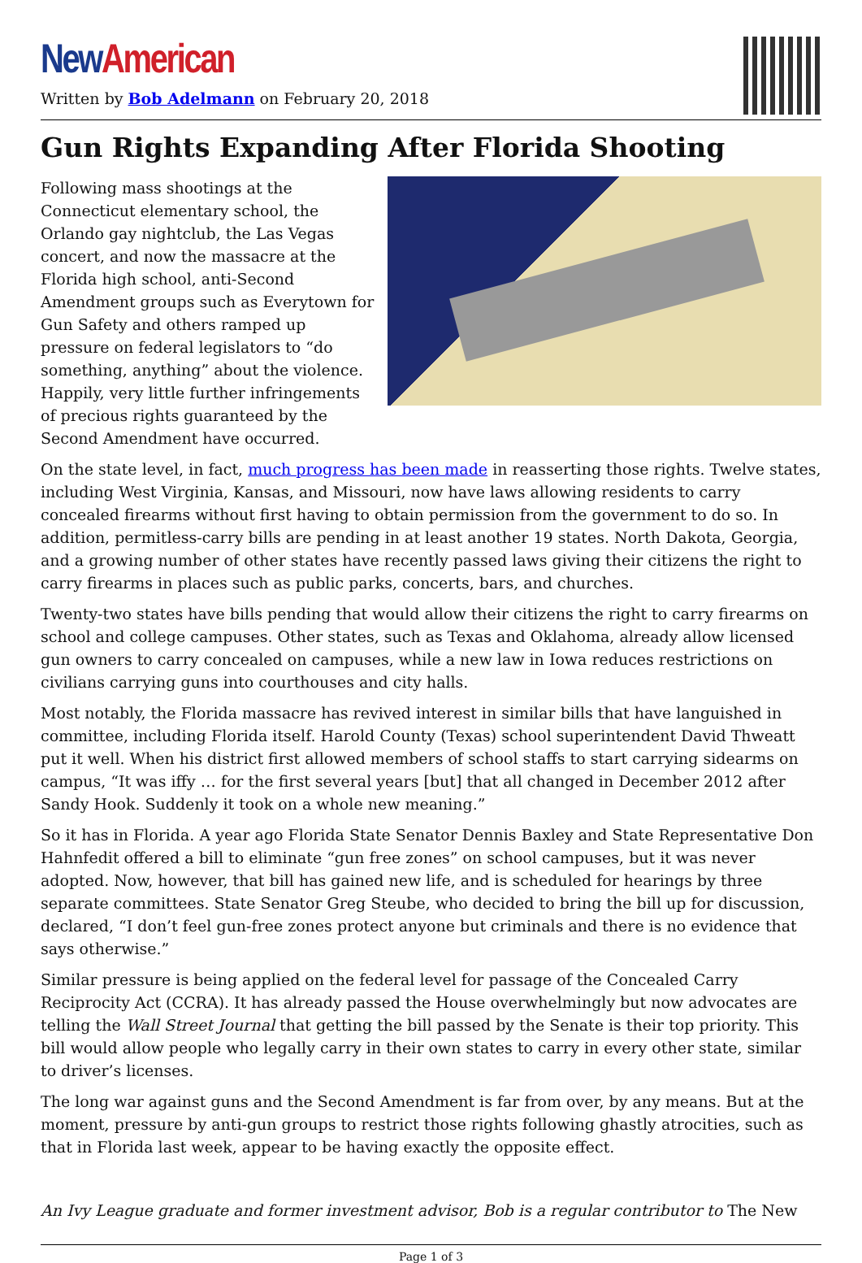New American
Written by Bob Adelmann on February 20, 2018
Gun Rights Expanding After Florida Shooting
Following mass shootings at the Connecticut elementary school, the Orlando gay nightclub, the Las Vegas concert, and now the massacre at the Florida high school, anti-Second Amendment groups such as Everytown for Gun Safety and others ramped up pressure on federal legislators to “do something, anything” about the violence. Happily, very little further infringements of precious rights guaranteed by the Second Amendment have occurred.
On the state level, in fact, much progress has been made in reasserting those rights. Twelve states, including West Virginia, Kansas, and Missouri, now have laws allowing residents to carry concealed firearms without first having to obtain permission from the government to do so. In addition, permitless-carry bills are pending in at least another 19 states. North Dakota, Georgia, and a growing number of other states have recently passed laws giving their citizens the right to carry firearms in places such as public parks, concerts, bars, and churches.
Twenty-two states have bills pending that would allow their citizens the right to carry firearms on school and college campuses. Other states, such as Texas and Oklahoma, already allow licensed gun owners to carry concealed on campuses, while a new law in Iowa reduces restrictions on civilians carrying guns into courthouses and city halls.
Most notably, the Florida massacre has revived interest in similar bills that have languished in committee, including Florida itself. Harold County (Texas) school superintendent David Thweatt put it well. When his district first allowed members of school staffs to start carrying sidearms on campus, “It was iffy … for the first several years [but] that all changed in December 2012 after Sandy Hook. Suddenly it took on a whole new meaning.”
So it has in Florida. A year ago Florida State Senator Dennis Baxley and State Representative Don Hahnfedit offered a bill to eliminate “gun free zones” on school campuses, but it was never adopted. Now, however, that bill has gained new life, and is scheduled for hearings by three separate committees. State Senator Greg Steube, who decided to bring the bill up for discussion, declared, “I don’t feel gun-free zones protect anyone but criminals and there is no evidence that says otherwise.”
Similar pressure is being applied on the federal level for passage of the Concealed Carry Reciprocity Act (CCRA). It has already passed the House overwhelmingly but now advocates are telling the Wall Street Journal that getting the bill passed by the Senate is their top priority. This bill would allow people who legally carry in their own states to carry in every other state, similar to driver’s licenses.
The long war against guns and the Second Amendment is far from over, by any means. But at the moment, pressure by anti-gun groups to restrict those rights following ghastly atrocities, such as that in Florida last week, appear to be having exactly the opposite effect.
An Ivy League graduate and former investment advisor, Bob is a regular contributor to The New
Page 1 of 3